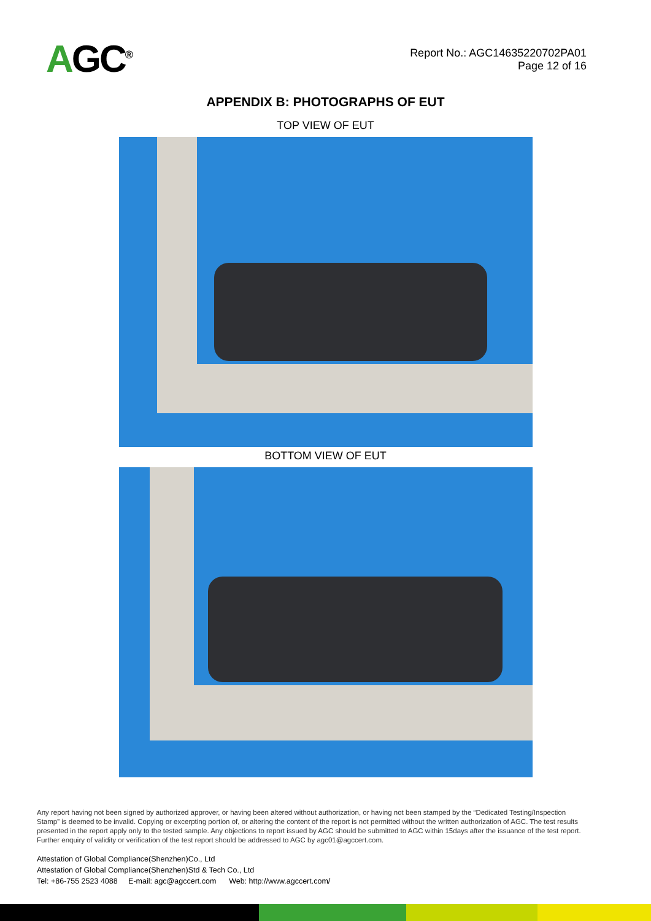AGC<sup>®</sup>
Report No.: AGC14635220702PA01
Page 12 of 16
APPENDIX B: PHOTOGRAPHS OF EUT
TOP VIEW OF EUT
BOTTOM VIEW OF EUT
Any report having not been signed by authorized approver, or having been altered without authorization, or having not been stamped by the “Dedicated Testing/Inspection Stamp” is deemed to be invalid. Copying or excerpting portion of, or altering the content of the report is not permitted without the written authorization of AGC. The test results presented in the report apply only to the tested sample. Any objections to report issued by AGC should be submitted to AGC within 15days after the issuance of the test report. Further enquiry of validity or verification of the test report should be addressed to AGC by agc01@agccert.com.
Attestation of Global Compliance(Shenzhen)Co., Ltd
Attestation of Global Compliance(Shenzhen)Std & Tech Co., Ltd
Tel: +86-755 2523 4088 E-mail: agc@agccert.com Web: http://www.agccert.com/